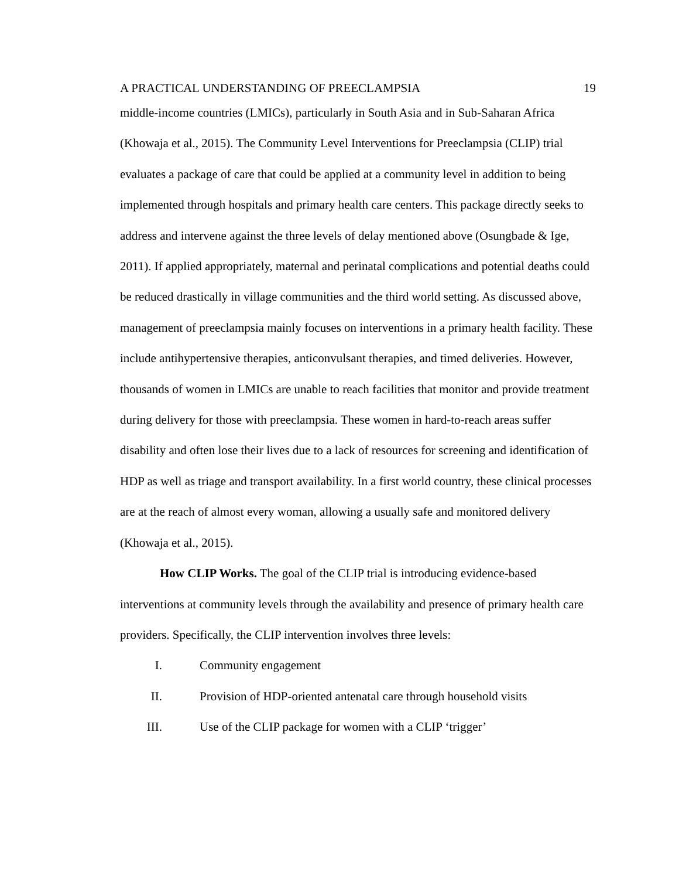A PRACTICAL UNDERSTANDING OF PREECLAMPSIA 19
middle-income countries (LMICs), particularly in South Asia and in Sub-Saharan Africa (Khowaja et al., 2015). The Community Level Interventions for Preeclampsia (CLIP) trial evaluates a package of care that could be applied at a community level in addition to being implemented through hospitals and primary health care centers. This package directly seeks to address and intervene against the three levels of delay mentioned above (Osungbade & Ige, 2011). If applied appropriately, maternal and perinatal complications and potential deaths could be reduced drastically in village communities and the third world setting. As discussed above, management of preeclampsia mainly focuses on interventions in a primary health facility. These include antihypertensive therapies, anticonvulsant therapies, and timed deliveries. However, thousands of women in LMICs are unable to reach facilities that monitor and provide treatment during delivery for those with preeclampsia. These women in hard-to-reach areas suffer disability and often lose their lives due to a lack of resources for screening and identification of HDP as well as triage and transport availability. In a first world country, these clinical processes are at the reach of almost every woman, allowing a usually safe and monitored delivery (Khowaja et al., 2015).
How CLIP Works. The goal of the CLIP trial is introducing evidence-based interventions at community levels through the availability and presence of primary health care providers. Specifically, the CLIP intervention involves three levels:
I. Community engagement
II. Provision of HDP-oriented antenatal care through household visits
III. Use of the CLIP package for women with a CLIP ‘trigger’